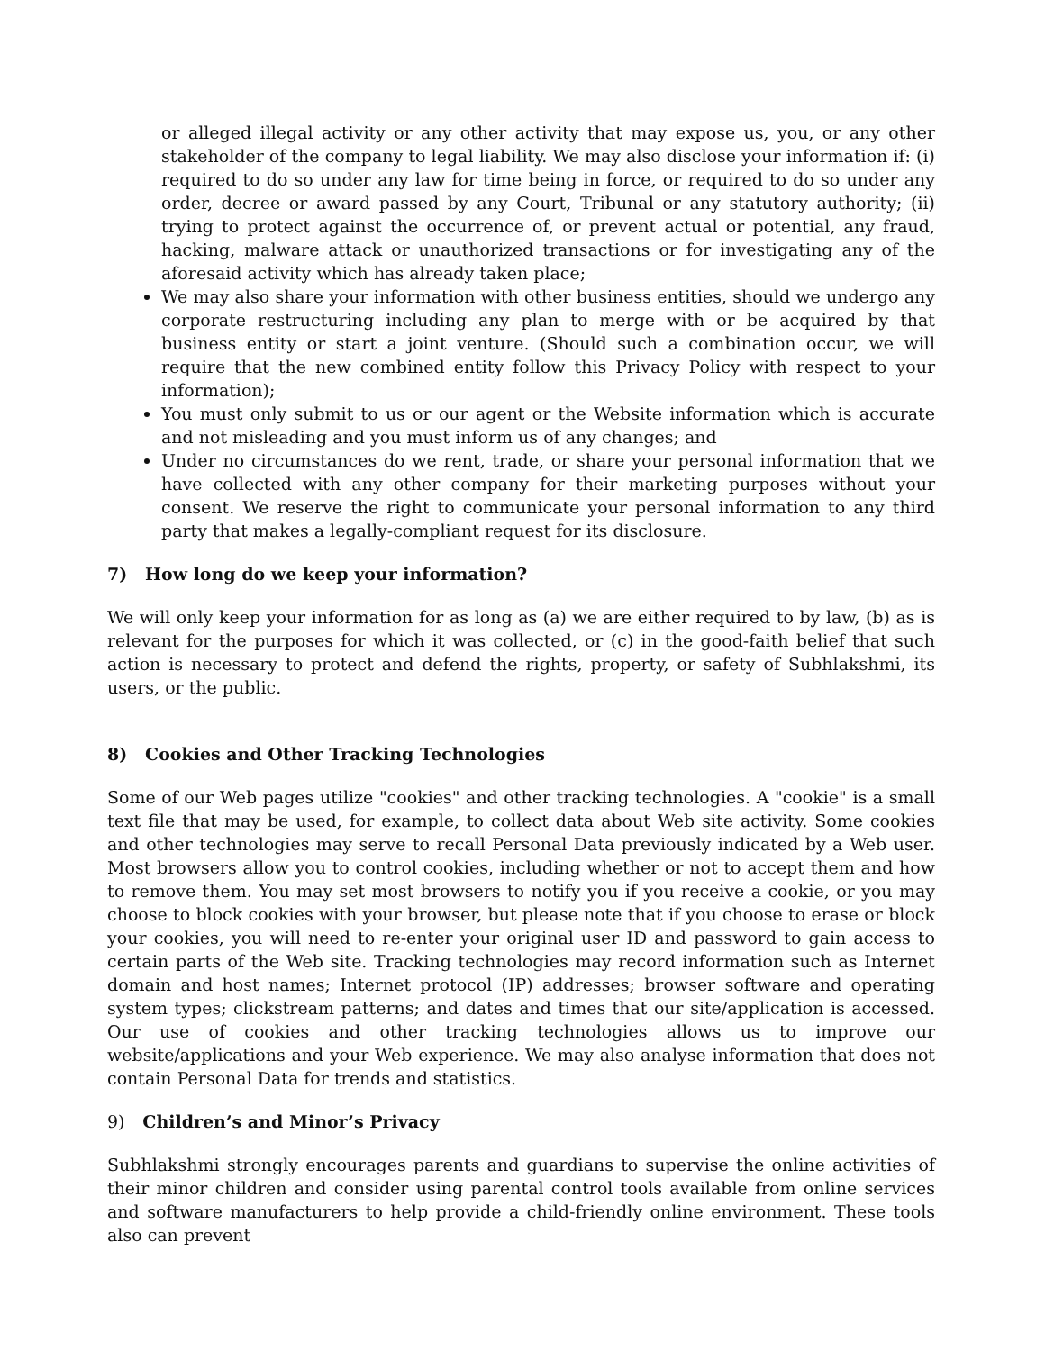or alleged illegal activity or any other activity that may expose us, you, or any other stakeholder of the company to legal liability. We may also disclose your information if: (i) required to do so under any law for time being in force, or required to do so under any order, decree or award passed by any Court, Tribunal or any statutory authority; (ii) trying to protect against the occurrence of, or prevent actual or potential, any fraud, hacking, malware attack or unauthorized transactions or for investigating any of the aforesaid activity which has already taken place;
We may also share your information with other business entities, should we undergo any corporate restructuring including any plan to merge with or be acquired by that business entity or start a joint venture. (Should such a combination occur, we will require that the new combined entity follow this Privacy Policy with respect to your information);
You must only submit to us or our agent or the Website information which is accurate and not misleading and you must inform us of any changes; and
Under no circumstances do we rent, trade, or share your personal information that we have collected with any other company for their marketing purposes without your consent. We reserve the right to communicate your personal information to any third party that makes a legally-compliant request for its disclosure.
7) How long do we keep your information?
We will only keep your information for as long as (a) we are either required to by law, (b) as is relevant for the purposes for which it was collected, or (c) in the good-faith belief that such action is necessary to protect and defend the rights, property, or safety of Subhlakshmi, its users, or the public.
8) Cookies and Other Tracking Technologies
Some of our Web pages utilize "cookies" and other tracking technologies. A "cookie" is a small text file that may be used, for example, to collect data about Web site activity. Some cookies and other technologies may serve to recall Personal Data previously indicated by a Web user. Most browsers allow you to control cookies, including whether or not to accept them and how to remove them. You may set most browsers to notify you if you receive a cookie, or you may choose to block cookies with your browser, but please note that if you choose to erase or block your cookies, you will need to re-enter your original user ID and password to gain access to certain parts of the Web site. Tracking technologies may record information such as Internet domain and host names; Internet protocol (IP) addresses; browser software and operating system types; clickstream patterns; and dates and times that our site/application is accessed. Our use of cookies and other tracking technologies allows us to improve our website/applications and your Web experience. We may also analyse information that does not contain Personal Data for trends and statistics.
9) Children’s and Minor’s Privacy
Subhlakshmi strongly encourages parents and guardians to supervise the online activities of their minor children and consider using parental control tools available from online services and software manufacturers to help provide a child-friendly online environment. These tools also can prevent